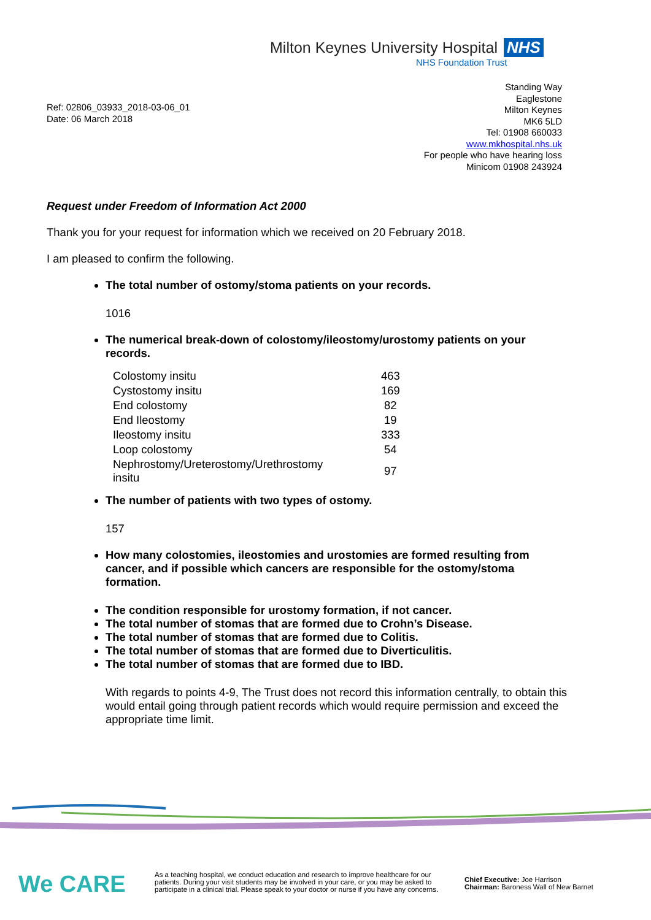Milton Keynes University Hospital NHS
NHS Foundation Trust
Standing Way
Eaglestone
Milton Keynes
MK6 5LD
Tel: 01908 660033
www.mkhospital.nhs.uk
For people who have hearing loss
Minicom 01908 243924
Ref: 02806_03933_2018-03-06_01
Date: 06 March 2018
Request under Freedom of Information Act 2000
Thank you for your request for information which we received on 20 February 2018.
I am pleased to confirm the following.
The total number of ostomy/stoma patients on your records.
1016
The numerical break-down of colostomy/ileostomy/urostomy patients on your records.
| Colostomy insitu | 463 |
| Cystostomy insitu | 169 |
| End colostomy | 82 |
| End Ileostomy | 19 |
| Ileostomy insitu | 333 |
| Loop colostomy | 54 |
| Nephrostomy/Ureterostomy/Urethrostomy insitu | 97 |
The number of patients with two types of ostomy.
157
How many colostomies, ileostomies and urostomies are formed resulting from cancer, and if possible which cancers are responsible for the ostomy/stoma formation.
The condition responsible for urostomy formation, if not cancer.
The total number of stomas that are formed due to Crohn’s Disease.
The total number of stomas that are formed due to Colitis.
The total number of stomas that are formed due to Diverticulitis.
The total number of stomas that are formed due to IBD.
With regards to points 4-9, The Trust does not record this information centrally, to obtain this would entail going through patient records which would require permission and exceed the appropriate time limit.
We CARE
As a teaching hospital, we conduct education and research to improve healthcare for our patients. During your visit students may be involved in your care, or you may be asked to participate in a clinical trial. Please speak to your doctor or nurse if you have any concerns.
Chief Executive: Joe Harrison
Chairman: Baroness Wall of New Barnet